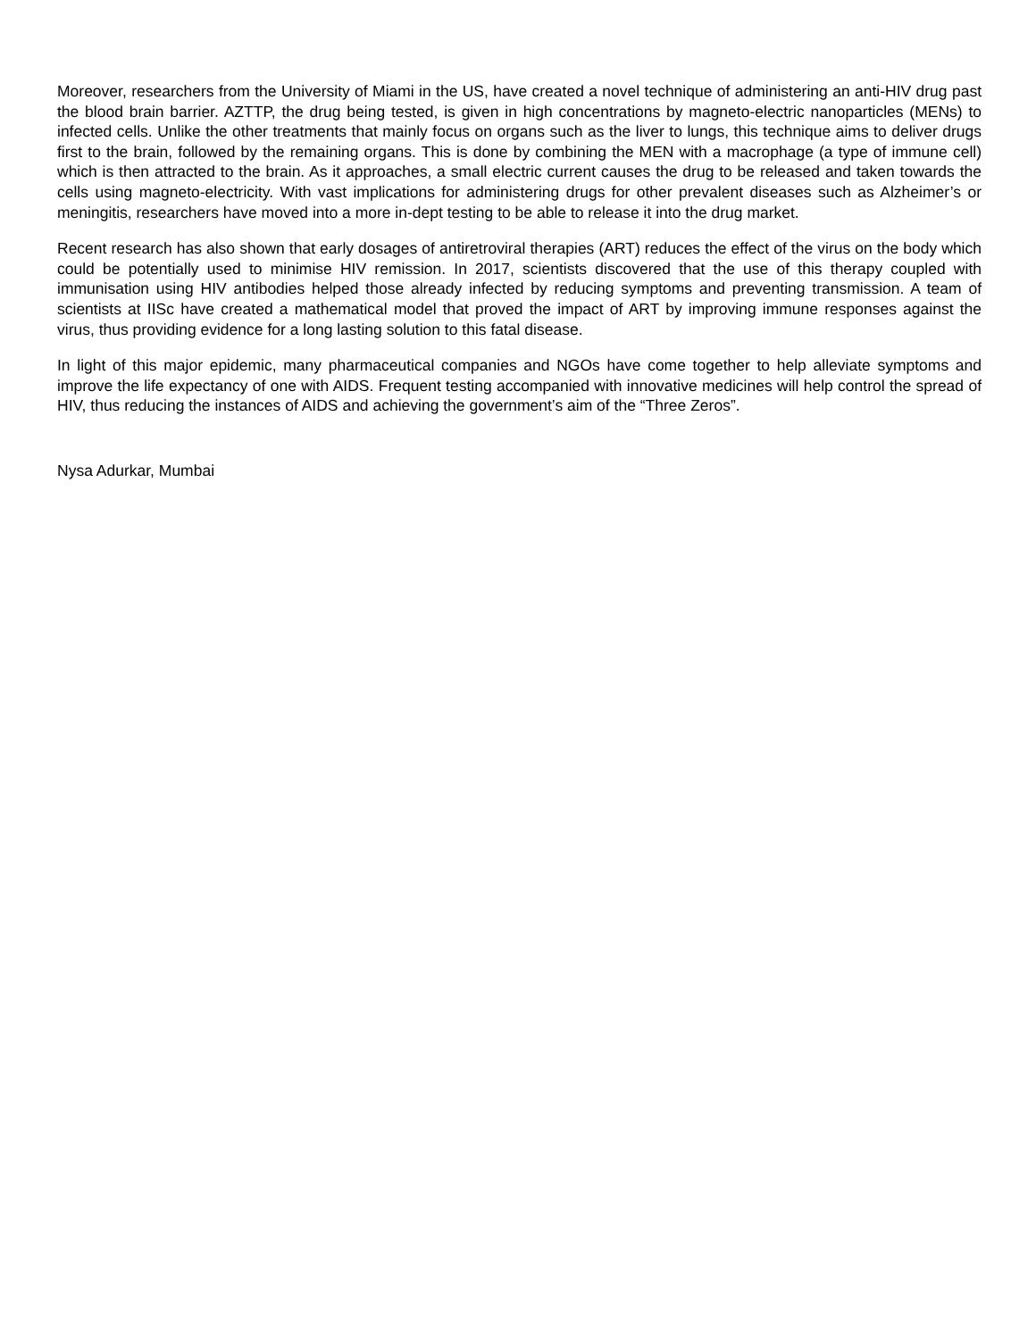Moreover, researchers from the University of Miami in the US, have created a novel technique of administering an anti-HIV drug past the blood brain barrier. AZTTP, the drug being tested, is given in high concentrations by magneto-electric nanoparticles (MENs) to infected cells. Unlike the other treatments that mainly focus on organs such as the liver to lungs, this technique aims to deliver drugs first to the brain, followed by the remaining organs. This is done by combining the MEN with a macrophage (a type of immune cell) which is then attracted to the brain. As it approaches, a small electric current causes the drug to be released and taken towards the cells using magneto-electricity. With vast implications for administering drugs for other prevalent diseases such as Alzheimer’s or meningitis, researchers have moved into a more in-dept testing to be able to release it into the drug market.
Recent research has also shown that early dosages of antiretroviral therapies (ART) reduces the effect of the virus on the body which could be potentially used to minimise HIV remission. In 2017, scientists discovered that the use of this therapy coupled with immunisation using HIV antibodies helped those already infected by reducing symptoms and preventing transmission. A team of scientists at IISc have created a mathematical model that proved the impact of ART by improving immune responses against the virus, thus providing evidence for a long lasting solution to this fatal disease.
In light of this major epidemic, many pharmaceutical companies and NGOs have come together to help alleviate symptoms and improve the life expectancy of one with AIDS. Frequent testing accompanied with innovative medicines will help control the spread of HIV, thus reducing the instances of AIDS and achieving the government’s aim of the “Three Zeros”.
Nysa Adurkar, Mumbai